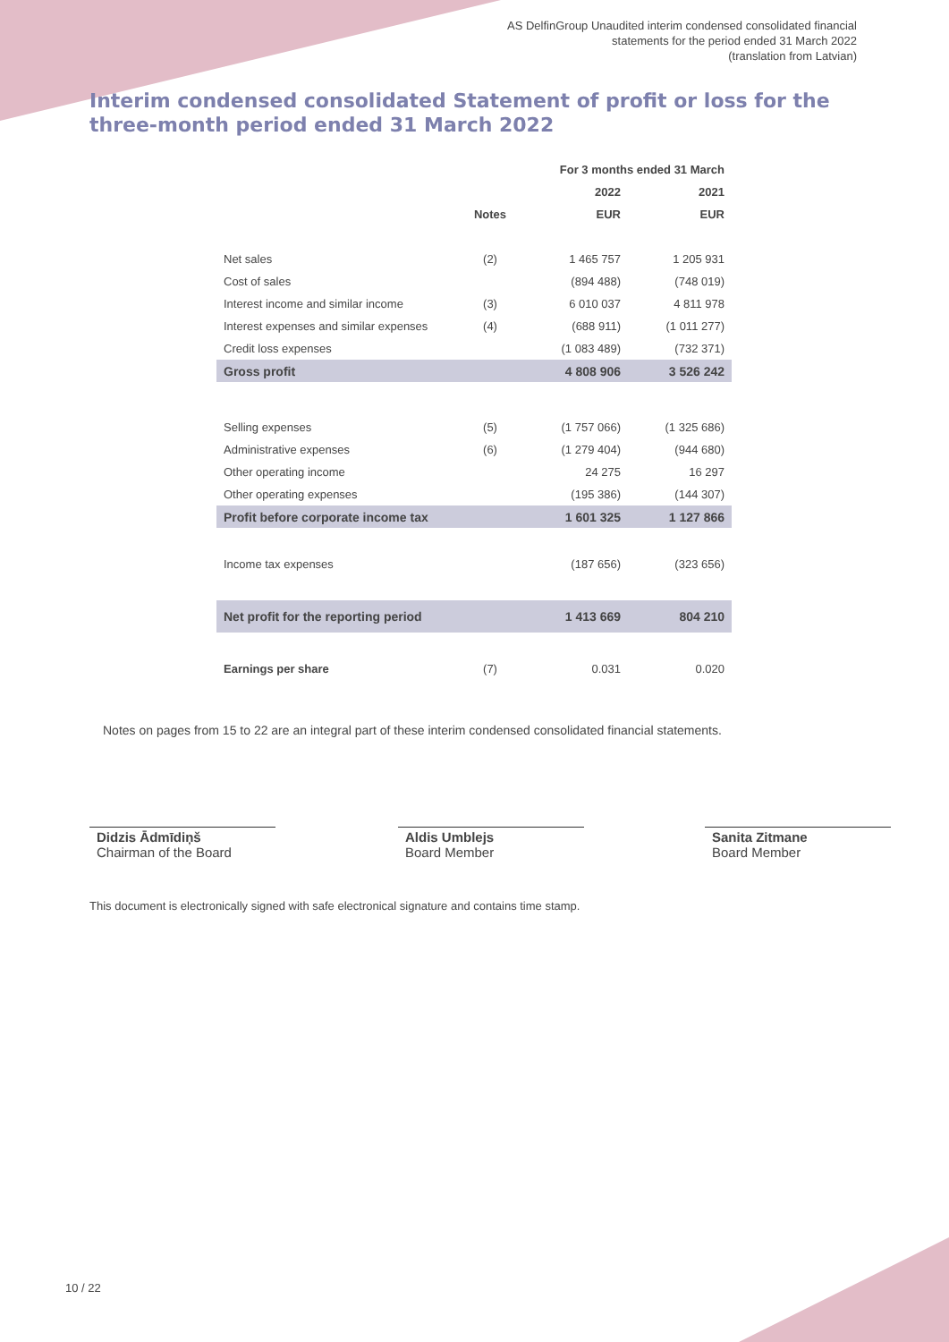AS DelfinGroup Unaudited interim condensed consolidated financial
statements for the period ended 31 March 2022
(translation from Latvian)
Interim condensed consolidated Statement of profit or loss for the three-month period ended 31 March 2022
| | | For 3 months ended 31 March | |
| --- | --- | --- | --- |
| | | 2022 | 2021 |
| | Notes | EUR | EUR |
| Net sales | (2) | 1 465 757 | 1 205 931 |
| Cost of sales | | (894 488) | (748 019) |
| Interest income and similar income | (3) | 6 010 037 | 4 811 978 |
| Interest expenses and similar expenses | (4) | (688 911) | (1 011 277) |
| Credit loss expenses | | (1 083 489) | (732 371) |
| Gross profit | | 4 808 906 | 3 526 242 |
| Selling expenses | (5) | (1 757 066) | (1 325 686) |
| Administrative expenses | (6) | (1 279 404) | (944 680) |
| Other operating income | | 24 275 | 16 297 |
| Other operating expenses | | (195 386) | (144 307) |
| Profit before corporate income tax | | 1 601 325 | 1 127 866 |
| Income tax expenses | | (187 656) | (323 656) |
| Net profit for the reporting period | | 1 413 669 | 804 210 |
| Earnings per share | (7) | 0.031 | 0.020 |
Notes on pages from 15 to 22 are an integral part of these interim condensed consolidated financial statements.
Didzis Ādmīdiņš
Chairman of the Board
Aldis Umblejs
Board Member
Sanita Zitmane
Board Member
This document is electronically signed with safe electronical signature and contains time stamp.
10 / 22